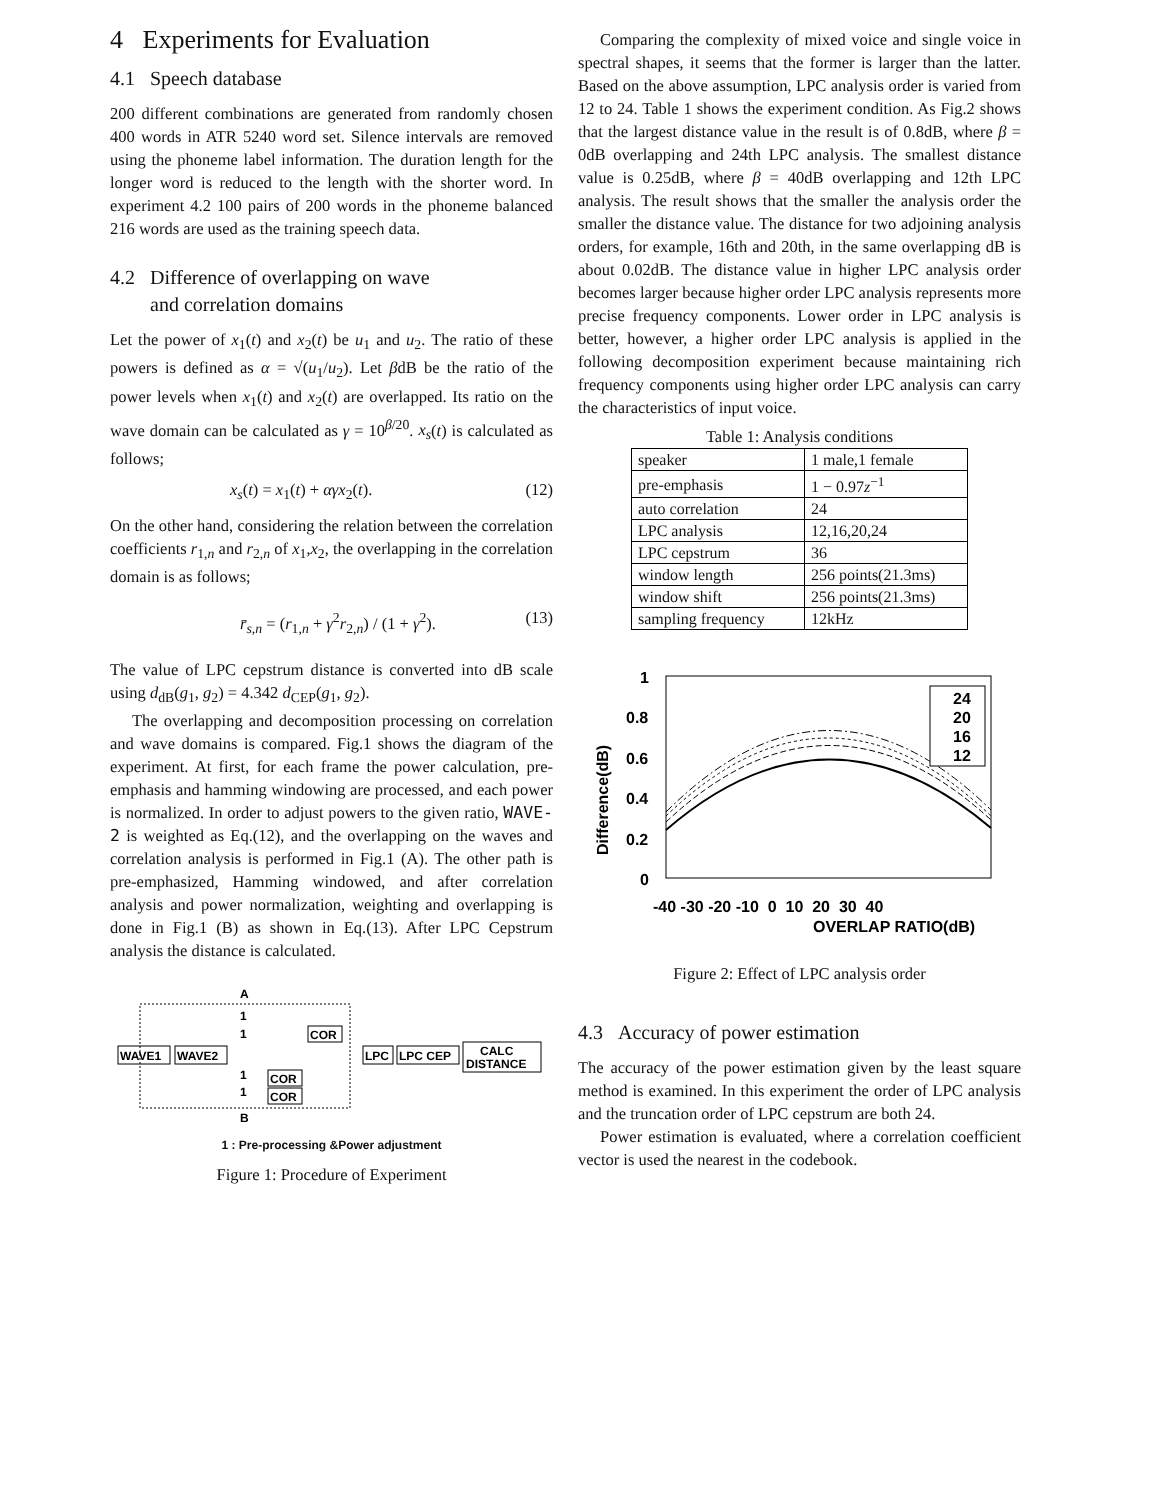4 Experiments for Evaluation
4.1 Speech database
200 different combinations are generated from randomly chosen 400 words in ATR 5240 word set. Silence intervals are removed using the phoneme label information. The duration length for the longer word is reduced to the length with the shorter word. In experiment 4.2 100 pairs of 200 words in the phoneme balanced 216 words are used as the training speech data.
4.2 Difference of overlapping on wave
and correlation domains
Let the power of x<sub>1</sub>(t) and x<sub>2</sub>(t) be u<sub>1</sub> and u<sub>2</sub>. The ratio of these powers is defined as α = √(u<sub>1</sub>/u<sub>2</sub>). Let βdB be the ratio of the power levels when x<sub>1</sub>(t) and x<sub>2</sub>(t) are overlapped. Its ratio on the wave domain can be calculated as γ = 10<sup>β/20</sup>. x<sub>s</sub>(t) is calculated as follows;
x<sub>s</sub>(t) = x<sub>1</sub>(t) + αγx<sub>2</sub>(t). (12)
On the other hand, considering the relation between the correlation coefficients r<sub>1,n</sub> and r<sub>2,n</sub> of x<sub>1</sub>,x<sub>2</sub>, the overlapping in the correlation domain is as follows;
r̄<sub>s,n</sub> = (r<sub>1,n</sub> + γ<sup>2</sup>r<sub>2,n</sub>) / (1 + γ<sup>2</sup>). (13)
The value of LPC cepstrum distance is converted into dB scale using d<sub>dB</sub>(g<sub>1</sub>, g<sub>2</sub>) = 4.342 d<sub>CEP</sub>(g<sub>1</sub>, g<sub>2</sub>).
The overlapping and decomposition processing on correlation and wave domains is compared. Fig.1 shows the diagram of the experiment. At first, for each frame the power calculation, pre-emphasis and hamming windowing are processed, and each power is normalized. In order to adjust powers to the given ratio, WAVE-2 is weighted as Eq.(12), and the overlapping on the waves and correlation analysis is performed in Fig.1 (A). The other path is pre-emphasized, Hamming windowed, and after correlation analysis and power normalization, weighting and overlapping is done in Fig.1 (B) as shown in Eq.(13). After LPC Cepstrum analysis the distance is calculated.
WAVE1
WAVE2
A
B
1
1
1
1
COR
COR
COR
LPC
LPC CEP
CALC
DISTANCE
1 : Pre-processing &Power adjustment
Figure 1: Procedure of Experiment
Comparing the complexity of mixed voice and single voice in spectral shapes, it seems that the former is larger than the latter. Based on the above assumption, LPC analysis order is varied from 12 to 24. Table 1 shows the experiment condition. As Fig.2 shows that the largest distance value in the result is of 0.8dB, where β = 0dB overlapping and 24th LPC analysis. The smallest distance value is 0.25dB, where β = 40dB overlapping and 12th LPC analysis. The result shows that the smaller the analysis order the smaller the distance value. The distance for two adjoining analysis orders, for example, 16th and 20th, in the same overlapping dB is about 0.02dB. The distance value in higher LPC analysis order becomes larger because higher order LPC analysis represents more precise frequency components. Lower order in LPC analysis is better, however, a higher order LPC analysis is applied in the following decomposition experiment because maintaining rich frequency components using higher order LPC analysis can carry the characteristics of input voice.
Table 1: Analysis conditions
| speaker | 1 male,1 female |
| pre-emphasis | 1 − 0.97 z<sup>−1</sup> |
| auto correlation | 24 |
| LPC analysis | 12,16,20,24 |
| LPC cepstrum | 36 |
| window length | 256 points(21.3ms) |
| window shift | 256 points(21.3ms) |
| sampling frequency | 12kHz |
Difference(dB)
1
0.8
0.6
0.4
0.2
0
24
20
16
12
-40 -30 -20 -10 0 10 20 30 40
OVERLAP RATIO(dB)
Figure 2: Effect of LPC analysis order
4.3 Accuracy of power estimation
The accuracy of the power estimation given by the least square method is examined. In this experiment the order of LPC analysis and the truncation order of LPC cepstrum are both 24.
Power estimation is evaluated, where a correlation coefficient vector is used the nearest in the codebook.